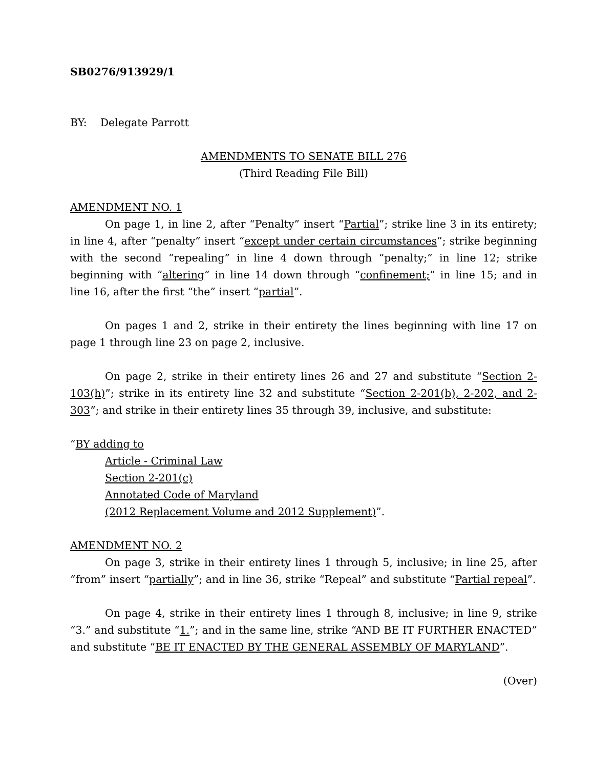SB0276/913929/1
BY: Delegate Parrott
AMENDMENTS TO SENATE BILL 276
(Third Reading File Bill)
AMENDMENT NO. 1
On page 1, in line 2, after “Penalty” insert “Partial”; strike line 3 in its entirety; in line 4, after “penalty” insert “except under certain circumstances”; strike beginning with the second “repealing” in line 4 down through “penalty;” in line 12; strike beginning with “altering” in line 14 down through “confinement;” in line 15; and in line 16, after the first “the” insert “partial”.
On pages 1 and 2, strike in their entirety the lines beginning with line 17 on page 1 through line 23 on page 2, inclusive.
On page 2, strike in their entirety lines 26 and 27 and substitute “Section 2-103(h)”; strike in its entirety line 32 and substitute “Section 2-201(b), 2-202, and 2-303”; and strike in their entirety lines 35 through 39, inclusive, and substitute:
“BY adding to
Article - Criminal Law
Section 2-201(c)
Annotated Code of Maryland
(2012 Replacement Volume and 2012 Supplement)”.
AMENDMENT NO. 2
On page 3, strike in their entirety lines 1 through 5, inclusive; in line 25, after “from” insert “partially”; and in line 36, strike “Repeal” and substitute “Partial repeal”.
On page 4, strike in their entirety lines 1 through 8, inclusive; in line 9, strike “3.” and substitute “1.”; and in the same line, strike “AND BE IT FURTHER ENACTED” and substitute “BE IT ENACTED BY THE GENERAL ASSEMBLY OF MARYLAND”.
(Over)